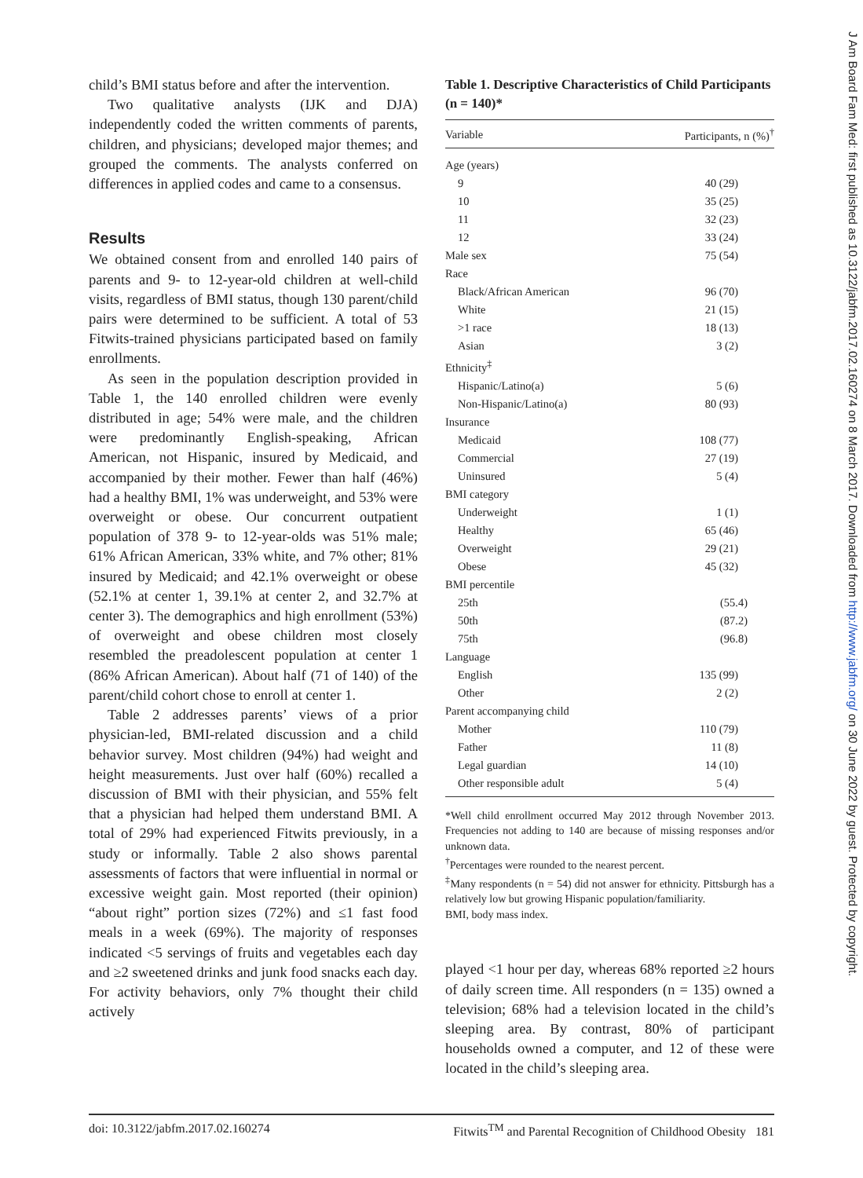J Am Board Fam Med: first published as 10.3122/jabfm.2017.02.160274 on 8 March 2017. Downloaded from http://www.jabfm.org/ on 30 June 2022 by guest. Protected by copyright.
child’s BMI status before and after the intervention.
Two qualitative analysts (IJK and DJA) independently coded the written comments of parents, children, and physicians; developed major themes; and grouped the comments. The analysts conferred on differences in applied codes and came to a consensus.
Results
We obtained consent from and enrolled 140 pairs of parents and 9- to 12-year-old children at well-child visits, regardless of BMI status, though 130 parent/child pairs were determined to be sufficient. A total of 53 Fitwits-trained physicians participated based on family enrollments.
As seen in the population description provided in Table 1, the 140 enrolled children were evenly distributed in age; 54% were male, and the children were predominantly English-speaking, African American, not Hispanic, insured by Medicaid, and accompanied by their mother. Fewer than half (46%) had a healthy BMI, 1% was underweight, and 53% were overweight or obese. Our concurrent outpatient population of 378 9- to 12-year-olds was 51% male; 61% African American, 33% white, and 7% other; 81% insured by Medicaid; and 42.1% overweight or obese (52.1% at center 1, 39.1% at center 2, and 32.7% at center 3). The demographics and high enrollment (53%) of overweight and obese children most closely resembled the preadolescent population at center 1 (86% African American). About half (71 of 140) of the parent/child cohort chose to enroll at center 1.
Table 2 addresses parents’ views of a prior physician-led, BMI-related discussion and a child behavior survey. Most children (94%) had weight and height measurements. Just over half (60%) recalled a discussion of BMI with their physician, and 55% felt that a physician had helped them understand BMI. A total of 29% had experienced Fitwits previously, in a study or informally. Table 2 also shows parental assessments of factors that were influential in normal or excessive weight gain. Most reported (their opinion) “about right” portion sizes (72%) and ≤1 fast food meals in a week (69%). The majority of responses indicated <5 servings of fruits and vegetables each day and ≥2 sweetened drinks and junk food snacks each day. For activity behaviors, only 7% thought their child actively
Table 1. Descriptive Characteristics of Child Participants (n = 140)*
| Variable | Participants, n (%)<sup>†</sup> |
| --- | --- |
| Age (years) | |
| 9 | 40 (29) |
| 10 | 35 (25) |
| 11 | 32 (23) |
| 12 | 33 (24) |
| Male sex | 75 (54) |
| Race | |
| Black/African American | 96 (70) |
| White | 21 (15) |
| >1 race | 18 (13) |
| Asian | 3 (2) |
| Ethnicity<sup>‡</sup> | |
| Hispanic/Latino(a) | 5 (6) |
| Non-Hispanic/Latino(a) | 80 (93) |
| Insurance | |
| Medicaid | 108 (77) |
| Commercial | 27 (19) |
| Uninsured | 5 (4) |
| BMI category | |
| Underweight | 1 (1) |
| Healthy | 65 (46) |
| Overweight | 29 (21) |
| Obese | 45 (32) |
| BMI percentile | |
| 25th | (55.4) |
| 50th | (87.2) |
| 75th | (96.8) |
| Language | |
| English | 135 (99) |
| Other | 2 (2) |
| Parent accompanying child | |
| Mother | 110 (79) |
| Father | 11 (8) |
| Legal guardian | 14 (10) |
| Other responsible adult | 5 (4) |
*Well child enrollment occurred May 2012 through November 2013. Frequencies not adding to 140 are because of missing responses and/or unknown data.
<sup>†</sup> Percentages were rounded to the nearest percent.
<sup>‡</sup> Many respondents (n = 54) did not answer for ethnicity. Pittsburgh has a relatively low but growing Hispanic population/familiarity.
BMI, body mass index.
played <1 hour per day, whereas 68% reported ≥2 hours of daily screen time. All responders (n = 135) owned a television; 68% had a television located in the child’s sleeping area. By contrast, 80% of participant households owned a computer, and 12 of these were located in the child’s sleeping area.
doi: 10.3122/jabfm.2017.02.160274 Fitwits<sup>TM</sup> and Parental Recognition of Childhood Obesity 181